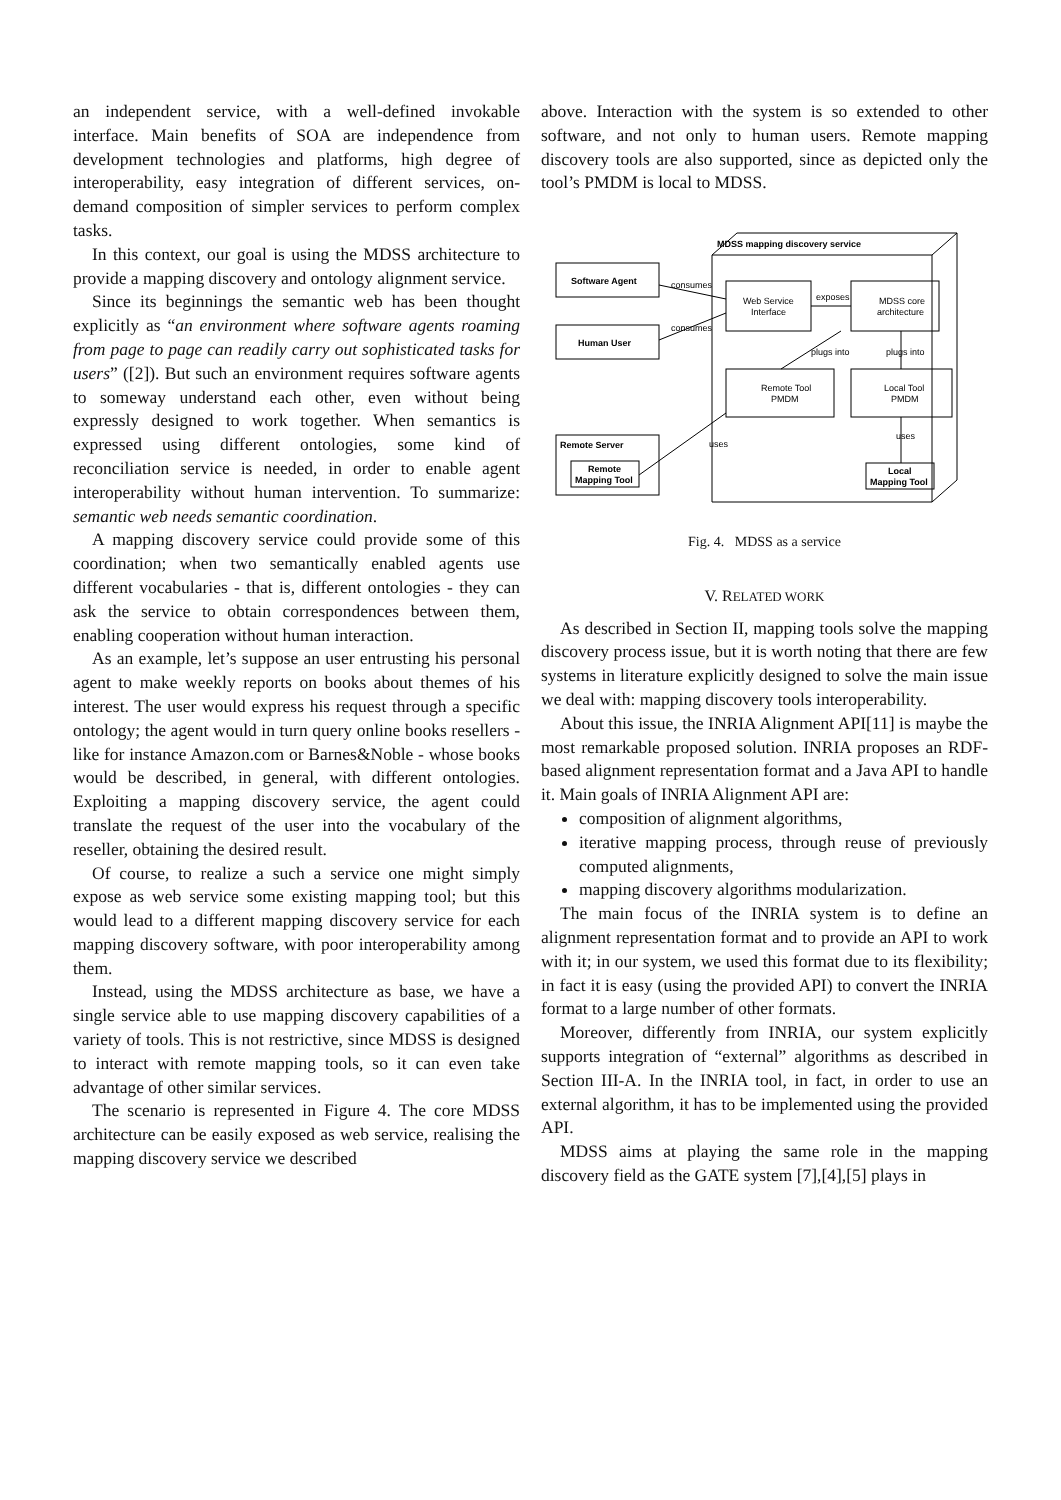an independent service, with a well-defined invokable interface. Main benefits of SOA are independence from development technologies and platforms, high degree of interoperability, easy integration of different services, on-demand composition of simpler services to perform complex tasks.
In this context, our goal is using the MDSS architecture to provide a mapping discovery and ontology alignment service.
Since its beginnings the semantic web has been thought explicitly as “an environment where software agents roaming from page to page can readily carry out sophisticated tasks for users” ([2]). But such an environment requires software agents to someway understand each other, even without being expressly designed to work together. When semantics is expressed using different ontologies, some kind of reconciliation service is needed, in order to enable agent interoperability without human intervention. To summarize: semantic web needs semantic coordination.
A mapping discovery service could provide some of this coordination; when two semantically enabled agents use different vocabularies - that is, different ontologies - they can ask the service to obtain correspondences between them, enabling cooperation without human interaction.
As an example, let’s suppose an user entrusting his personal agent to make weekly reports on books about themes of his interest. The user would express his request through a specific ontology; the agent would in turn query online books resellers - like for instance Amazon.com or Barnes&Noble - whose books would be described, in general, with different ontologies. Exploiting a mapping discovery service, the agent could translate the request of the user into the vocabulary of the reseller, obtaining the desired result.
Of course, to realize a such a service one might simply expose as web service some existing mapping tool; but this would lead to a different mapping discovery service for each mapping discovery software, with poor interoperability among them.
Instead, using the MDSS architecture as base, we have a single service able to use mapping discovery capabilities of a variety of tools. This is not restrictive, since MDSS is designed to interact with remote mapping tools, so it can even take advantage of other similar services.
The scenario is represented in Figure 4. The core MDSS architecture can be easily exposed as web service, realising the mapping discovery service we described
above. Interaction with the system is so extended to other software, and not only to human users. Remote mapping discovery tools are also supported, since as depicted only the tool’s PMDM is local to MDSS.
MDSS mapping discovery service
Software Agent
Human User
consumes
consumes
Web Service
Interface
exposes
MDSS core
architecture
plugs into
plugs into
Remote Tool
PMDM
Local Tool
PMDM
uses
uses
Remote Server
Remote
Mapping Tool
Local
Mapping Tool
Fig. 4. MDSS as a service
V. RELATED WORK
As described in Section II, mapping tools solve the mapping discovery process issue, but it is worth noting that there are few systems in literature explicitly designed to solve the main issue we deal with: mapping discovery tools interoperability.
About this issue, the INRIA Alignment API[11] is maybe the most remarkable proposed solution. INRIA proposes an RDF-based alignment representation format and a Java API to handle it. Main goals of INRIA Alignment API are:
composition of alignment algorithms,
iterative mapping process, through reuse of previously computed alignments,
mapping discovery algorithms modularization.
The main focus of the INRIA system is to define an alignment representation format and to provide an API to work with it; in our system, we used this format due to its flexibility; in fact it is easy (using the provided API) to convert the INRIA format to a large number of other formats.
Moreover, differently from INRIA, our system explicitly supports integration of “external” algorithms as described in Section III-A. In the INRIA tool, in fact, in order to use an external algorithm, it has to be implemented using the provided API.
MDSS aims at playing the same role in the mapping discovery field as the GATE system [7],[4],[5] plays in